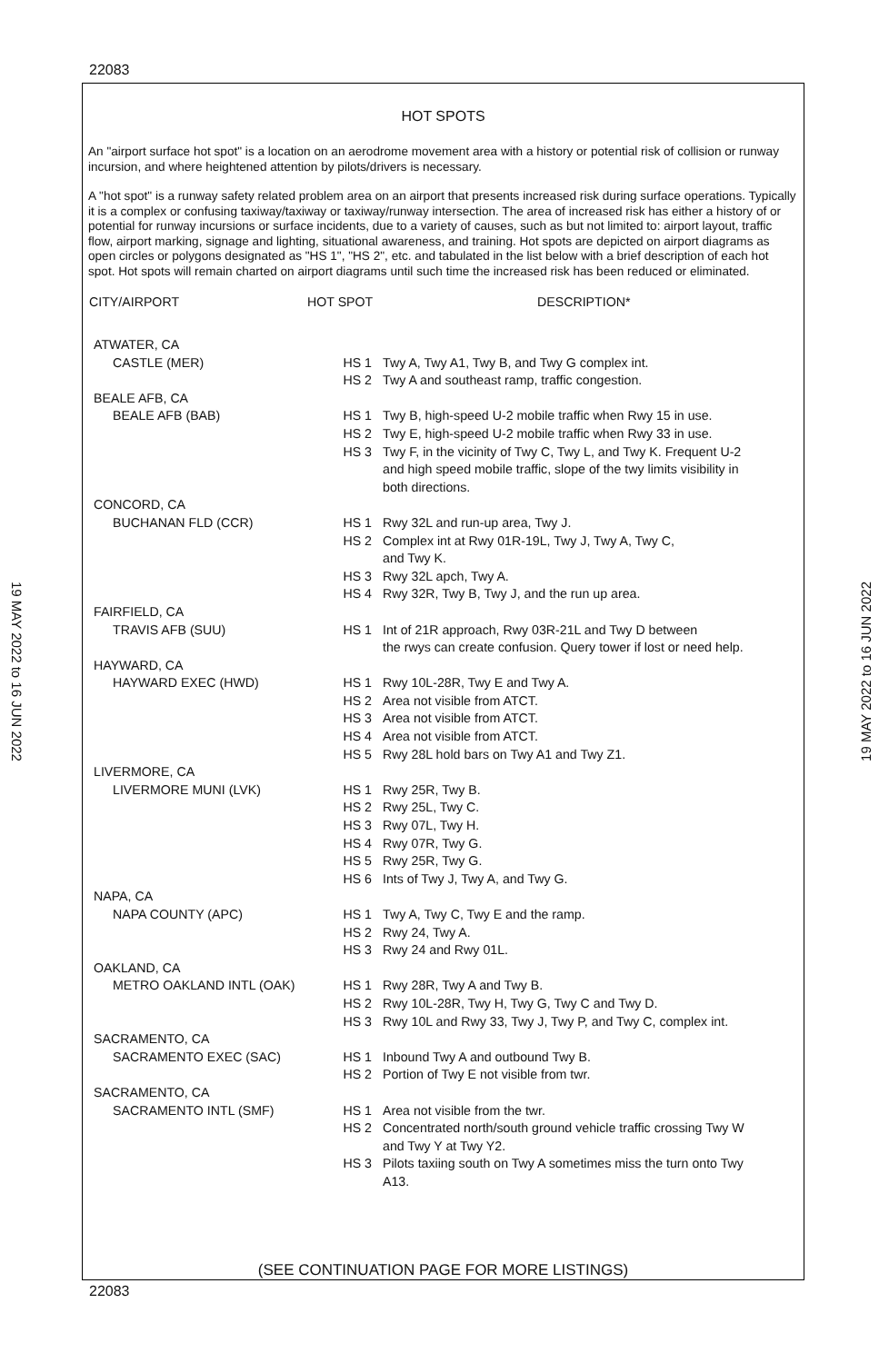22083
19 MAY 2022 to 16 JUN 2022
19 MAY 2022 to 16 JUN 2022
HOT SPOTS
An "airport surface hot spot" is a location on an aerodrome movement area with a history or potential risk of collision or runway incursion, and where heightened attention by pilots/drivers is necessary.
A "hot spot" is a runway safety related problem area on an airport that presents increased risk during surface operations. Typically it is a complex or confusing taxiway/taxiway or taxiway/runway intersection. The area of increased risk has either a history of or potential for runway incursions or surface incidents, due to a variety of causes, such as but not limited to: airport layout, traffic flow, airport marking, signage and lighting, situational awareness, and training. Hot spots are depicted on airport diagrams as open circles or polygons designated as "HS 1", "HS 2", etc. and tabulated in the list below with a brief description of each hot spot. Hot spots will remain charted on airport diagrams until such time the increased risk has been reduced or eliminated.
| CITY/AIRPORT | HOT SPOT | DESCRIPTION* |
| --- | --- | --- |
| ATWATER, CA | | |
| CASTLE (MER) | HS 1 | Twy A, Twy A1, Twy B, and Twy G complex int. |
| | HS 2 | Twy A and southeast ramp, traffic congestion. |
| BEALE AFB, CA | | |
| BEALE AFB (BAB) | HS 1 | Twy B, high-speed U-2 mobile traffic when Rwy 15 in use. |
| | HS 2 | Twy E, high-speed U-2 mobile traffic when Rwy 33 in use. |
| | HS 3 | Twy F, in the vicinity of Twy C, Twy L, and Twy K. Frequent U-2 and high speed mobile traffic, slope of the twy limits visibility in both directions. |
| CONCORD, CA | | |
| BUCHANAN FLD (CCR) | HS 1 | Rwy 32L and run-up area, Twy J. |
| | HS 2 | Complex int at Rwy 01R-19L, Twy J, Twy A, Twy C, and Twy K. |
| | HS 3 | Rwy 32L apch, Twy A. |
| | HS 4 | Rwy 32R, Twy B, Twy J, and the run up area. |
| FAIRFIELD, CA | | |
| TRAVIS AFB (SUU) | HS 1 | Int of 21R approach, Rwy 03R-21L and Twy D between the rwys can create confusion. Query tower if lost or need help. |
| HAYWARD, CA | | |
| HAYWARD EXEC (HWD) | HS 1 | Rwy 10L-28R, Twy E and Twy A. |
| | HS 2 | Area not visible from ATCT. |
| | HS 3 | Area not visible from ATCT. |
| | HS 4 | Area not visible from ATCT. |
| | HS 5 | Rwy 28L hold bars on Twy A1 and Twy Z1. |
| LIVERMORE, CA | | |
| LIVERMORE MUNI (LVK) | HS 1 | Rwy 25R, Twy B. |
| | HS 2 | Rwy 25L, Twy C. |
| | HS 3 | Rwy 07L, Twy H. |
| | HS 4 | Rwy 07R, Twy G. |
| | HS 5 | Rwy 25R, Twy G. |
| | HS 6 | Ints of Twy J, Twy A, and Twy G. |
| NAPA, CA | | |
| NAPA COUNTY (APC) | HS 1 | Twy A, Twy C, Twy E and the ramp. |
| | HS 2 | Rwy 24, Twy A. |
| | HS 3 | Rwy 24 and Rwy 01L. |
| OAKLAND, CA | | |
| METRO OAKLAND INTL (OAK) | HS 1 | Rwy 28R, Twy A and Twy B. |
| | HS 2 | Rwy 10L-28R, Twy H, Twy G, Twy C and Twy D. |
| | HS 3 | Rwy 10L and Rwy 33, Twy J, Twy P, and Twy C, complex int. |
| SACRAMENTO, CA | | |
| SACRAMENTO EXEC (SAC) | HS 1 | Inbound Twy A and outbound Twy B. |
| | HS 2 | Portion of Twy E not visible from twr. |
| SACRAMENTO, CA | | |
| SACRAMENTO INTL (SMF) | HS 1 | Area not visible from the twr. |
| | HS 2 | Concentrated north/south ground vehicle traffic crossing Twy W and Twy Y at Twy Y2. |
| | HS 3 | Pilots taxiing south on Twy A sometimes miss the turn onto Twy A13. |
(SEE CONTINUATION PAGE FOR MORE LISTINGS)
22083